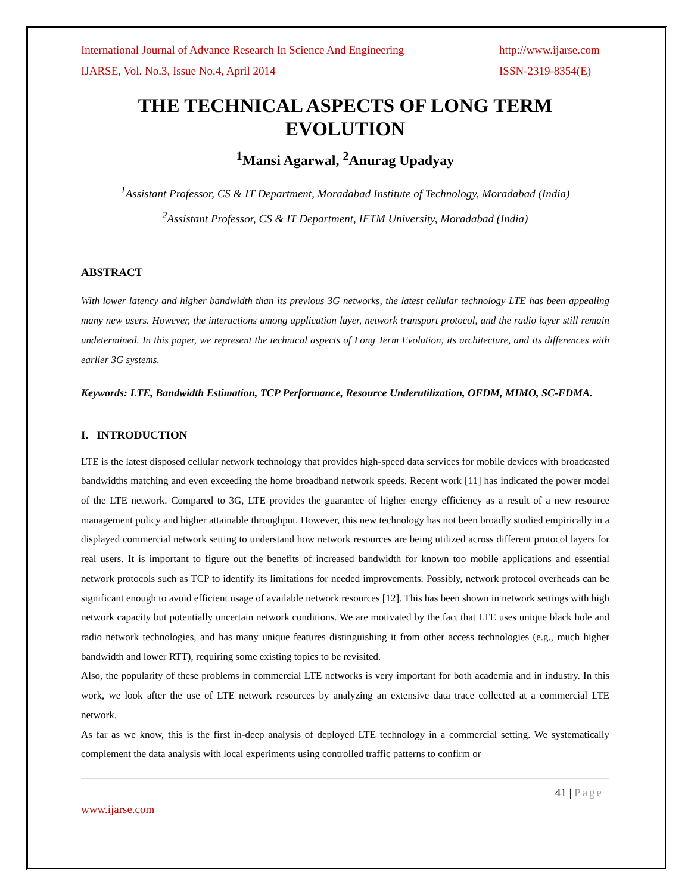International Journal of Advance Research In Science And Engineering http://www.ijarse.com
IJARSE, Vol. No.3, Issue No.4, April 2014 ISSN-2319-8354(E)
THE TECHNICAL ASPECTS OF LONG TERM EVOLUTION
<sup>1</sup> Mansi Agarwal, <sup>2</sup>Anurag Upadyay
<sup>1</sup> Assistant Professor, CS & IT Department, Moradabad Institute of Technology, Moradabad (India)
<sup>2</sup> Assistant Professor, CS & IT Department, IFTM University, Moradabad (India)
ABSTRACT
With lower latency and higher bandwidth than its previous 3G networks, the latest cellular technology LTE has been appealing many new users. However, the interactions among application layer, network transport protocol, and the radio layer still remain undetermined. In this paper, we represent the technical aspects of Long Term Evolution, its architecture, and its differences with earlier 3G systems.
Keywords: LTE, Bandwidth Estimation, TCP Performance, Resource Underutilization, OFDM, MIMO, SC-FDMA.
I. INTRODUCTION
LTE is the latest disposed cellular network technology that provides high-speed data services for mobile devices with broadcasted bandwidths matching and even exceeding the home broadband network speeds. Recent work [11] has indicated the power model of the LTE network. Compared to 3G, LTE provides the guarantee of higher energy efficiency as a result of a new resource management policy and higher attainable throughput. However, this new technology has not been broadly studied empirically in a displayed commercial network setting to understand how network resources are being utilized across different protocol layers for real users. It is important to figure out the benefits of increased bandwidth for known too mobile applications and essential network protocols such as TCP to identify its limitations for needed improvements. Possibly, network protocol overheads can be significant enough to avoid efficient usage of available network resources [12]. This has been shown in network settings with high network capacity but potentially uncertain network conditions. We are motivated by the fact that LTE uses unique black hole and radio network technologies, and has many unique features distinguishing it from other access technologies (e.g., much higher bandwidth and lower RTT), requiring some existing topics to be revisited.
Also, the popularity of these problems in commercial LTE networks is very important for both academia and in industry. In this work, we look after the use of LTE network resources by analyzing an extensive data trace collected at a commercial LTE network.
As far as we know, this is the first in-deep analysis of deployed LTE technology in a commercial setting. We systematically complement the data analysis with local experiments using controlled traffic patterns to confirm or
41 | Page
www.ijarse.com